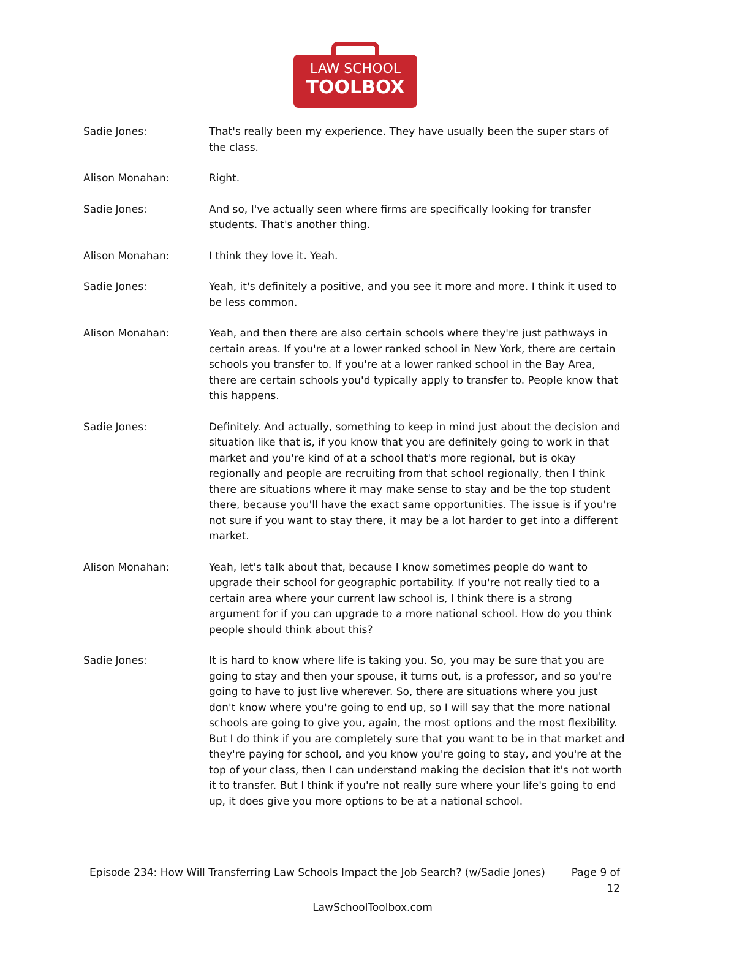LAW SCHOOL
TOOLBOX
Sadie Jones: That's really been my experience. They have usually been the super stars of the class.
Alison Monahan: Right.
Sadie Jones: And so, I've actually seen where firms are specifically looking for transfer students. That's another thing.
Alison Monahan: I think they love it. Yeah.
Sadie Jones: Yeah, it's definitely a positive, and you see it more and more. I think it used to be less common.
Alison Monahan: Yeah, and then there are also certain schools where they're just pathways in certain areas. If you're at a lower ranked school in New York, there are certain schools you transfer to. If you're at a lower ranked school in the Bay Area, there are certain schools you'd typically apply to transfer to. People know that this happens.
Sadie Jones: Definitely. And actually, something to keep in mind just about the decision and situation like that is, if you know that you are definitely going to work in that market and you're kind of at a school that's more regional, but is okay regionally and people are recruiting from that school regionally, then I think there are situations where it may make sense to stay and be the top student there, because you'll have the exact same opportunities. The issue is if you're not sure if you want to stay there, it may be a lot harder to get into a different market.
Alison Monahan: Yeah, let's talk about that, because I know sometimes people do want to upgrade their school for geographic portability. If you're not really tied to a certain area where your current law school is, I think there is a strong argument for if you can upgrade to a more national school. How do you think people should think about this?
Sadie Jones: It is hard to know where life is taking you. So, you may be sure that you are going to stay and then your spouse, it turns out, is a professor, and so you're going to have to just live wherever. So, there are situations where you just don't know where you're going to end up, so I will say that the more national schools are going to give you, again, the most options and the most flexibility. But I do think if you are completely sure that you want to be in that market and they're paying for school, and you know you're going to stay, and you're at the top of your class, then I can understand making the decision that it's not worth it to transfer. But I think if you're not really sure where your life's going to end up, it does give you more options to be at a national school.
Episode 234: How Will Transferring Law Schools Impact the Job Search? (w/Sadie Jones)
Page 9 of 12
LawSchoolToolbox.com